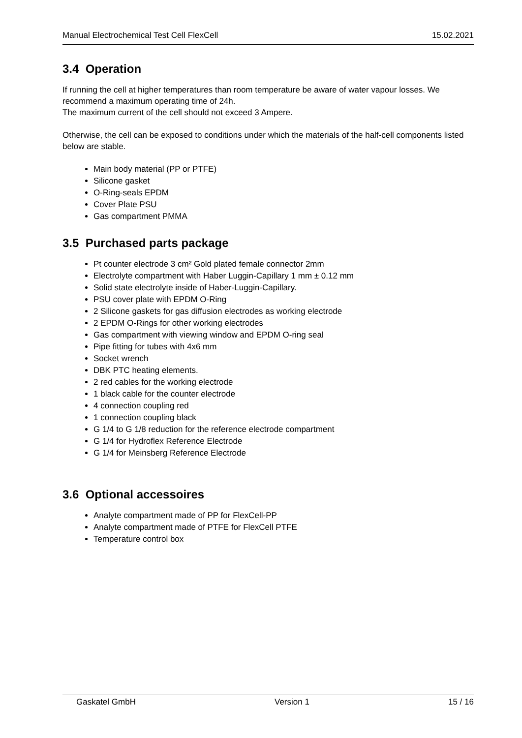Manual Electrochemical Test Cell FlexCell 15.02.2021
3.4 Operation
If running the cell at higher temperatures than room temperature be aware of water vapour losses. We recommend a maximum operating time of 24h.
The maximum current of the cell should not exceed 3 Ampere.
Otherwise, the cell can be exposed to conditions under which the materials of the half-cell components listed below are stable.
Main body material (PP or PTFE)
Silicone gasket
O-Ring-seals EPDM
Cover Plate PSU
Gas compartment PMMA
3.5 Purchased parts package
Pt counter electrode 3 cm² Gold plated female connector 2mm
Electrolyte compartment with Haber Luggin-Capillary 1 mm ± 0.12 mm
Solid state electrolyte inside of Haber-Luggin-Capillary.
PSU cover plate with EPDM O-Ring
2 Silicone gaskets for gas diffusion electrodes as working electrode
2 EPDM O-Rings for other working electrodes
Gas compartment with viewing window and EPDM O-ring seal
Pipe fitting for tubes with 4x6 mm
Socket wrench
DBK PTC heating elements.
2 red cables for the working electrode
1 black cable for the counter electrode
4 connection coupling red
1 connection coupling black
G 1/4 to G 1/8 reduction for the reference electrode compartment
G 1/4 for Hydroflex Reference Electrode
G 1/4 for Meinsberg Reference Electrode
3.6 Optional accessoires
Analyte compartment made of PP for FlexCell-PP
Analyte compartment made of PTFE for FlexCell PTFE
Temperature control box
Gaskatel GmbH Version 1 15 / 16